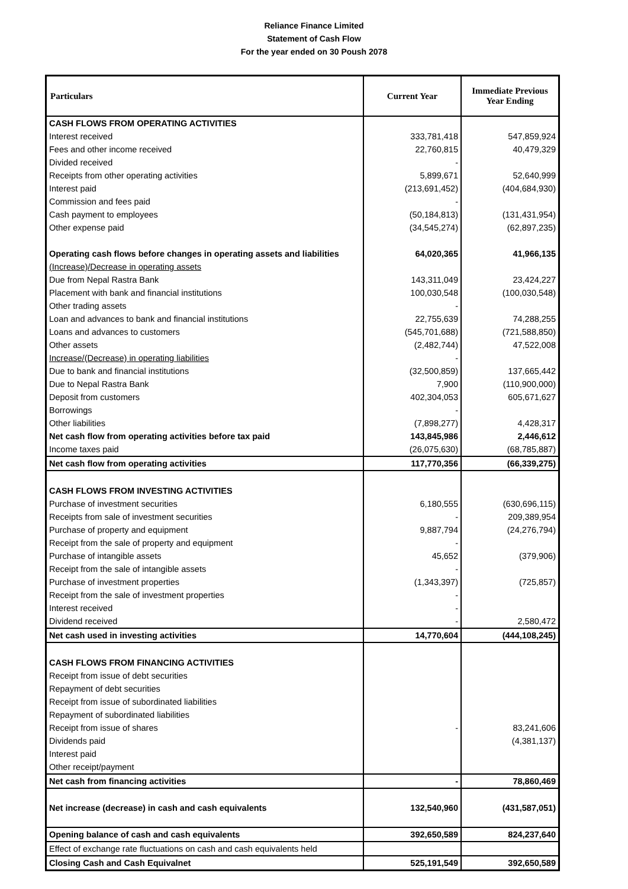Reliance Finance Limited
Statement of Cash Flow
For the year ended on 30 Poush 2078
| Particulars | Current Year | Immediate Previous Year Ending |
| --- | --- | --- |
| CASH FLOWS FROM OPERATING ACTIVITIES | | |
| Interest received | 333,781,418 | 547,859,924 |
| Fees and other income received | 22,760,815 | 40,479,329 |
| Divided received | - | |
| Receipts from other operating activities | 5,899,671 | 52,640,999 |
| Interest paid | (213,691,452) | (404,684,930) |
| Commission and fees paid | - | |
| Cash payment to employees | (50,184,813) | (131,431,954) |
| Other expense paid | (34,545,274) | (62,897,235) |
| Operating cash flows before changes in operating assets and liabilities | 64,020,365 | 41,966,135 |
| (Increase)/Decrease in operating assets | | |
| Due from Nepal Rastra Bank | 143,311,049 | 23,424,227 |
| Placement with bank and financial institutions | 100,030,548 | (100,030,548) |
| Other trading assets | - | |
| Loan and advances to bank and financial institutions | 22,755,639 | 74,288,255 |
| Loans and advances to customers | (545,701,688) | (721,588,850) |
| Other assets | (2,482,744) | 47,522,008 |
| Increase/(Decrease) in operating liabilities | - | |
| Due to bank and financial institutions | (32,500,859) | 137,665,442 |
| Due to Nepal Rastra Bank | 7,900 | (110,900,000) |
| Deposit from customers | 402,304,053 | 605,671,627 |
| Borrowings | - | |
| Other liabilities | (7,898,277) | 4,428,317 |
| Net cash flow from operating activities before tax paid | 143,845,986 | 2,446,612 |
| Income taxes paid | (26,075,630) | (68,785,887) |
| Net cash flow from operating activities | 117,770,356 | (66,339,275) |
| CASH FLOWS FROM INVESTING ACTIVITIES | | |
| Purchase of investment securities | 6,180,555 | (630,696,115) |
| Receipts from sale of investment securities | - | 209,389,954 |
| Purchase of property and equipment | 9,887,794 | (24,276,794) |
| Receipt from the sale of property and equipment | - | |
| Purchase of intangible assets | 45,652 | (379,906) |
| Receipt from the sale of intangible assets | - | |
| Purchase of investment properties | (1,343,397) | (725,857) |
| Receipt from the sale of investment properties | - | |
| Interest received | - | |
| Dividend received | - | 2,580,472 |
| Net cash used in investing activities | 14,770,604 | (444,108,245) |
| CASH FLOWS FROM FINANCING ACTIVITIES | | |
| Receipt from issue of debt securities | | |
| Repayment of debt securities | | |
| Receipt from issue of subordinated liabilities | | |
| Repayment of subordinated liabilities | | |
| Receipt from issue of shares | - | 83,241,606 |
| Dividends paid | | (4,381,137) |
| Interest paid | | |
| Other receipt/payment | | |
| Net cash from financing activities | - | 78,860,469 |
| Net increase (decrease) in cash and cash equivalents | 132,540,960 | (431,587,051) |
| Opening balance of cash and cash equivalents | 392,650,589 | 824,237,640 |
| Effect of exchange rate fluctuations on cash and cash equivalents held | | |
| Closing Cash and Cash Equivalnet | 525,191,549 | 392,650,589 |